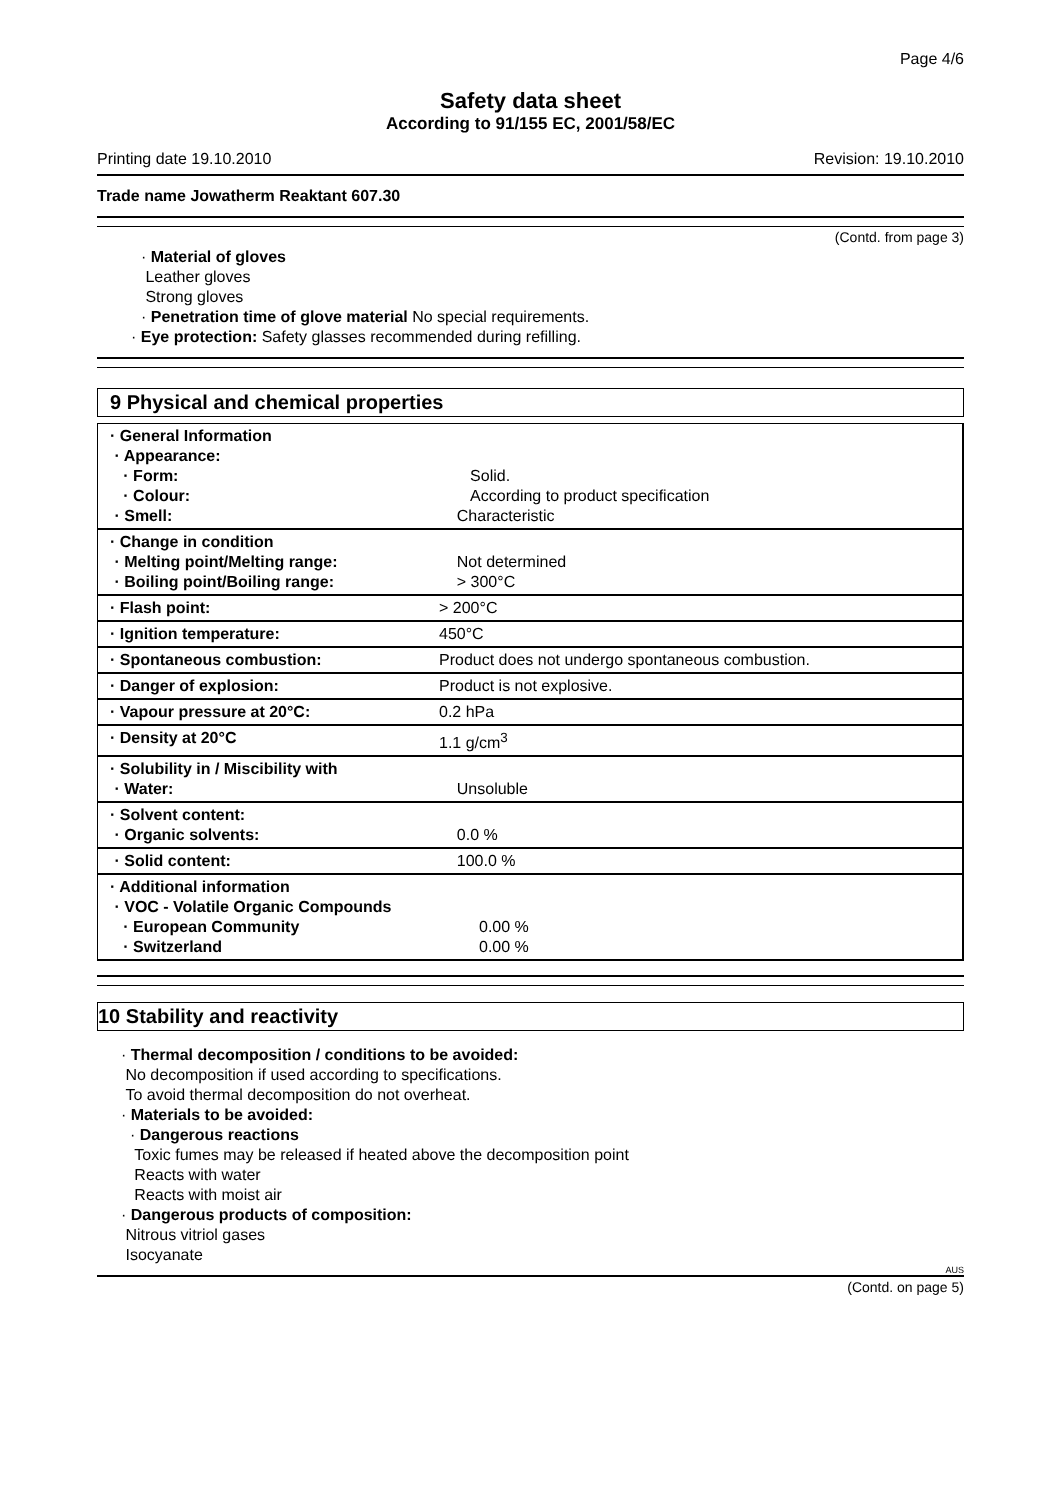Page 4/6
Safety data sheet
According to 91/155 EC, 2001/58/EC
Printing date 19.10.2010 Revision: 19.10.2010
Trade name Jowatherm Reaktant 607.30
(Contd. from page 3)
· Material of gloves
Leather gloves
Strong gloves
· Penetration time of glove material No special requirements.
· Eye protection: Safety glasses recommended during refilling.
9 Physical and chemical properties
| · General Information · Appearance: · Form: · Colour: · Smell: | Solid. According to product specification Characteristic |
| · Change in condition · Melting point/Melting range: · Boiling point/Boiling range: | Not determined > 300°C |
| · Flash point: | > 200°C |
| · Ignition temperature: | 450°C |
| · Spontaneous combustion: | Product does not undergo spontaneous combustion. |
| · Danger of explosion: | Product is not explosive. |
| · Vapour pressure at 20°C: | 0.2 hPa |
| · Density at 20°C | 1.1 g/cm<sup>3</sup> |
| · Solubility in / Miscibility with · Water: | Unsoluble |
| · Solvent content: · Organic solvents: | 0.0 % |
| · Solid content: | 100.0 % |
| · Additional information · VOC - Volatile Organic Compounds · European Community · Switzerland | 0.00 % 0.00 % |
10 Stability and reactivity
· Thermal decomposition / conditions to be avoided:
No decomposition if used according to specifications.
To avoid thermal decomposition do not overheat.
· Materials to be avoided:
· Dangerous reactions
Toxic fumes may be released if heated above the decomposition point
Reacts with water
Reacts with moist air
· Dangerous products of composition:
Nitrous vitriol gases
Isocyanate
AUS
(Contd. on page 5)